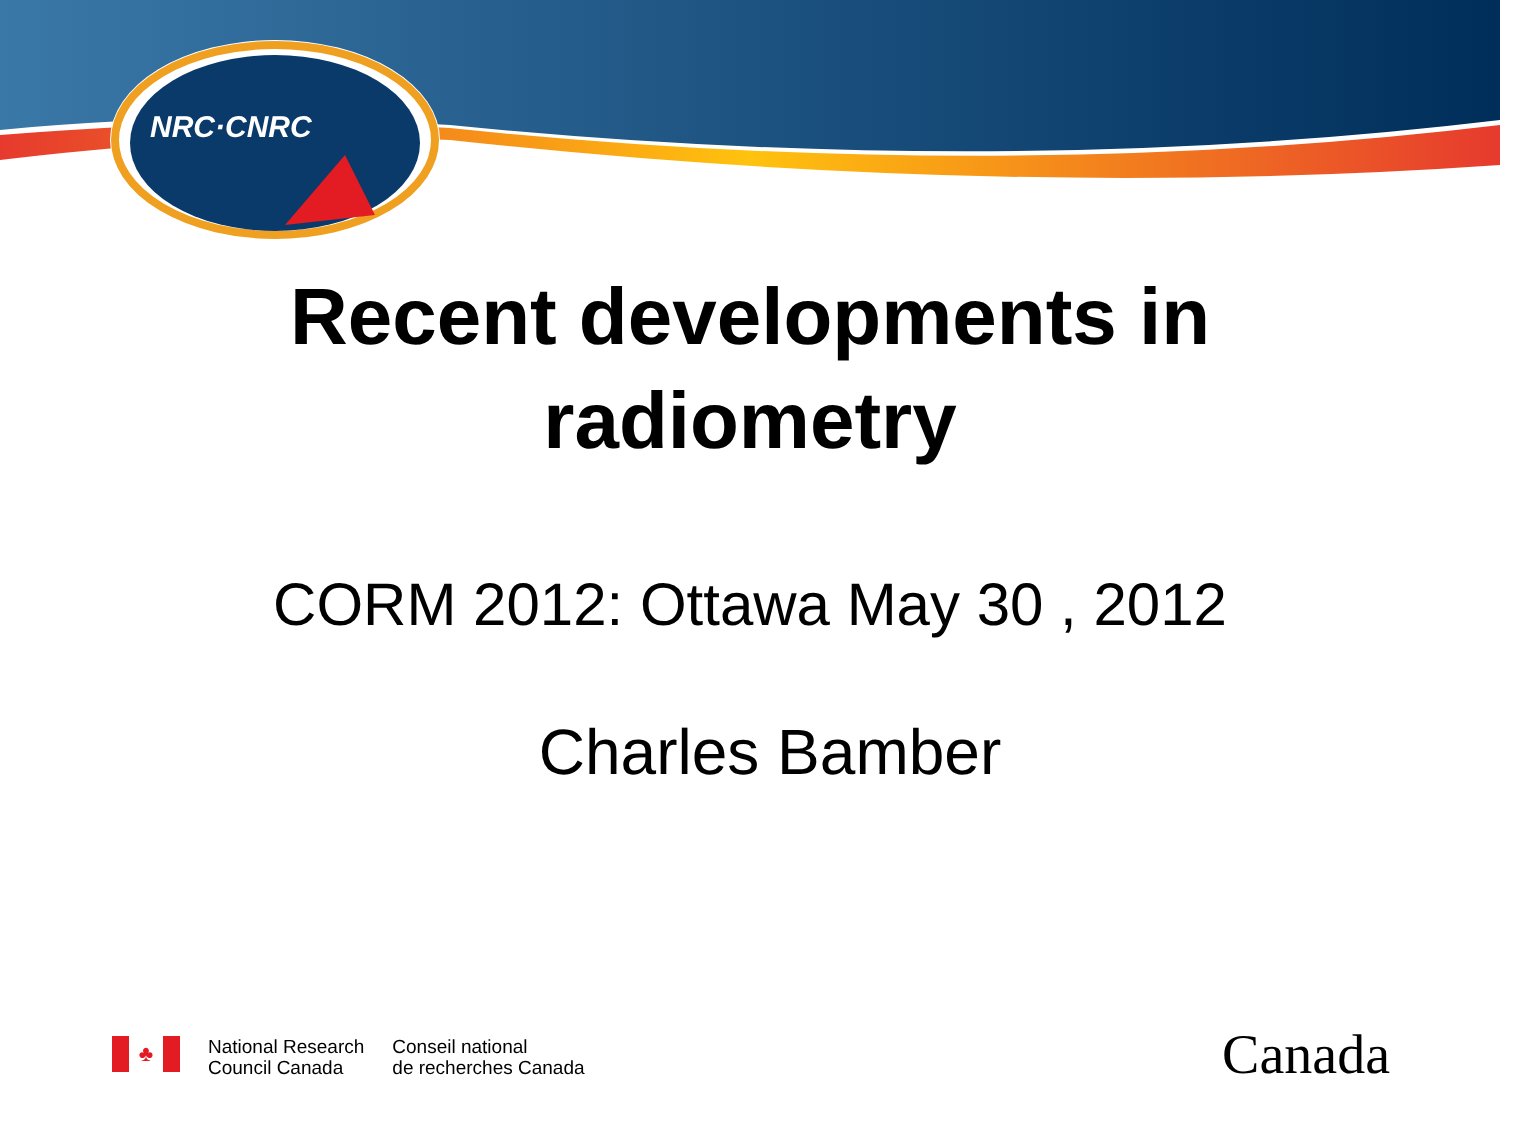NRC·CNRC
Recent developments in
radiometry
CORM 2012: Ottawa May 30 , 2012
Charles Bamber
♣
National Research
Council Canada
Conseil national
de recherches Canada
Canada